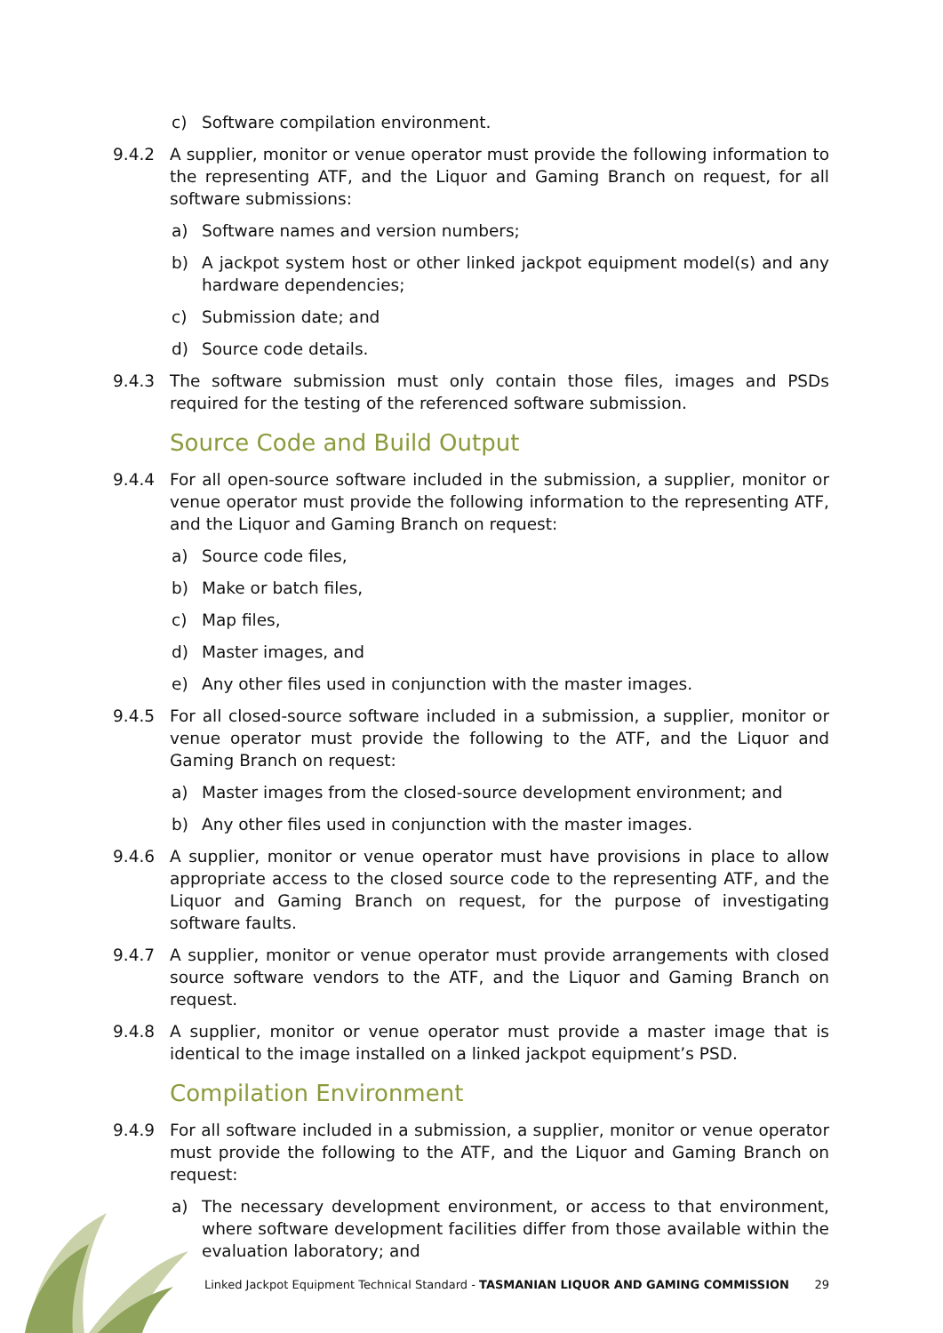c) Software compilation environment.
9.4.2 A supplier, monitor or venue operator must provide the following information to the representing ATF, and the Liquor and Gaming Branch on request, for all software submissions:
a) Software names and version numbers;
b) A jackpot system host or other linked jackpot equipment model(s) and any hardware dependencies;
c) Submission date; and
d) Source code details.
9.4.3 The software submission must only contain those files, images and PSDs required for the testing of the referenced software submission.
Source Code and Build Output
9.4.4 For all open-source software included in the submission, a supplier, monitor or venue operator must provide the following information to the representing ATF, and the Liquor and Gaming Branch on request:
a) Source code files,
b) Make or batch files,
c) Map files,
d) Master images, and
e) Any other files used in conjunction with the master images.
9.4.5 For all closed-source software included in a submission, a supplier, monitor or venue operator must provide the following to the ATF, and the Liquor and Gaming Branch on request:
a) Master images from the closed-source development environment; and
b) Any other files used in conjunction with the master images.
9.4.6 A supplier, monitor or venue operator must have provisions in place to allow appropriate access to the closed source code to the representing ATF, and the Liquor and Gaming Branch on request, for the purpose of investigating software faults.
9.4.7 A supplier, monitor or venue operator must provide arrangements with closed source software vendors to the ATF, and the Liquor and Gaming Branch on request.
9.4.8 A supplier, monitor or venue operator must provide a master image that is identical to the image installed on a linked jackpot equipment’s PSD.
Compilation Environment
9.4.9 For all software included in a submission, a supplier, monitor or venue operator must provide the following to the ATF, and the Liquor and Gaming Branch on request:
a) The necessary development environment, or access to that environment, where software development facilities differ from those available within the evaluation laboratory; and
Linked Jackpot Equipment Technical Standard - TASMANIAN LIQUOR AND GAMING COMMISSION 29